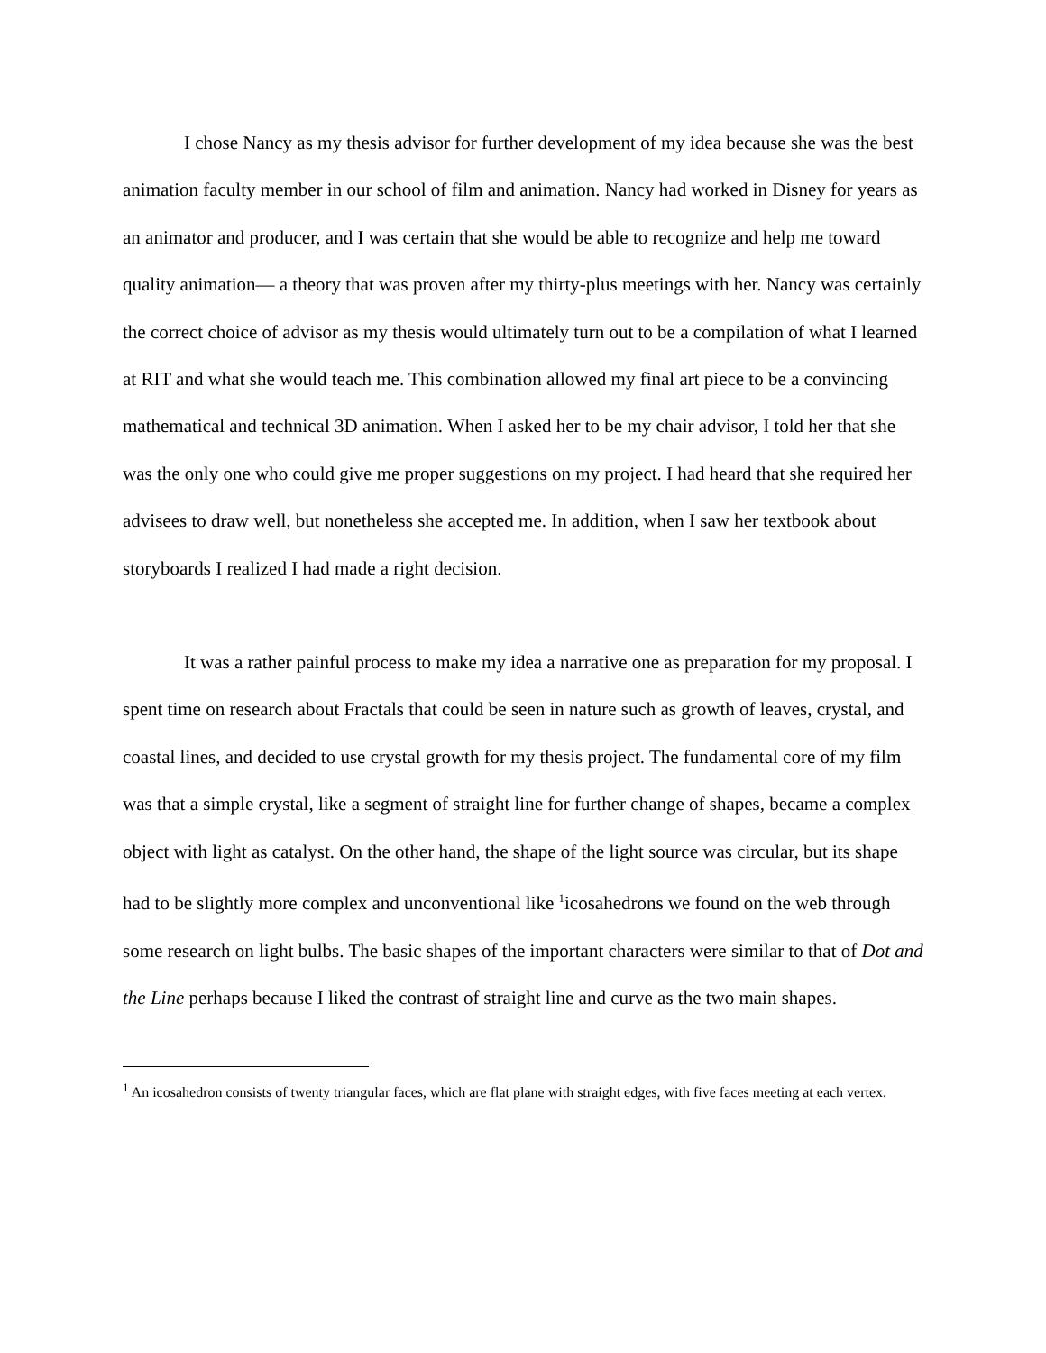I chose Nancy as my thesis advisor for further development of my idea because she was the best animation faculty member in our school of film and animation. Nancy had worked in Disney for years as an animator and producer, and I was certain that she would be able to recognize and help me toward quality animation— a theory that was proven after my thirty-plus meetings with her. Nancy was certainly the correct choice of advisor as my thesis would ultimately turn out to be a compilation of what I learned at RIT and what she would teach me. This combination allowed my final art piece to be a convincing mathematical and technical 3D animation. When I asked her to be my chair advisor, I told her that she was the only one who could give me proper suggestions on my project. I had heard that she required her advisees to draw well, but nonetheless she accepted me. In addition, when I saw her textbook about storyboards I realized I had made a right decision.
It was a rather painful process to make my idea a narrative one as preparation for my proposal. I spent time on research about Fractals that could be seen in nature such as growth of leaves, crystal, and coastal lines, and decided to use crystal growth for my thesis project. The fundamental core of my film was that a simple crystal, like a segment of straight line for further change of shapes, became a complex object with light as catalyst. On the other hand, the shape of the light source was circular, but its shape had to be slightly more complex and unconventional like <sup>1</sup>icosahedrons we found on the web through some research on light bulbs. The basic shapes of the important characters were similar to that of Dot and the Line perhaps because I liked the contrast of straight line and curve as the two main shapes.
<sup>1</sup> An icosahedron consists of twenty triangular faces, which are flat plane with straight edges, with five faces meeting at each vertex.